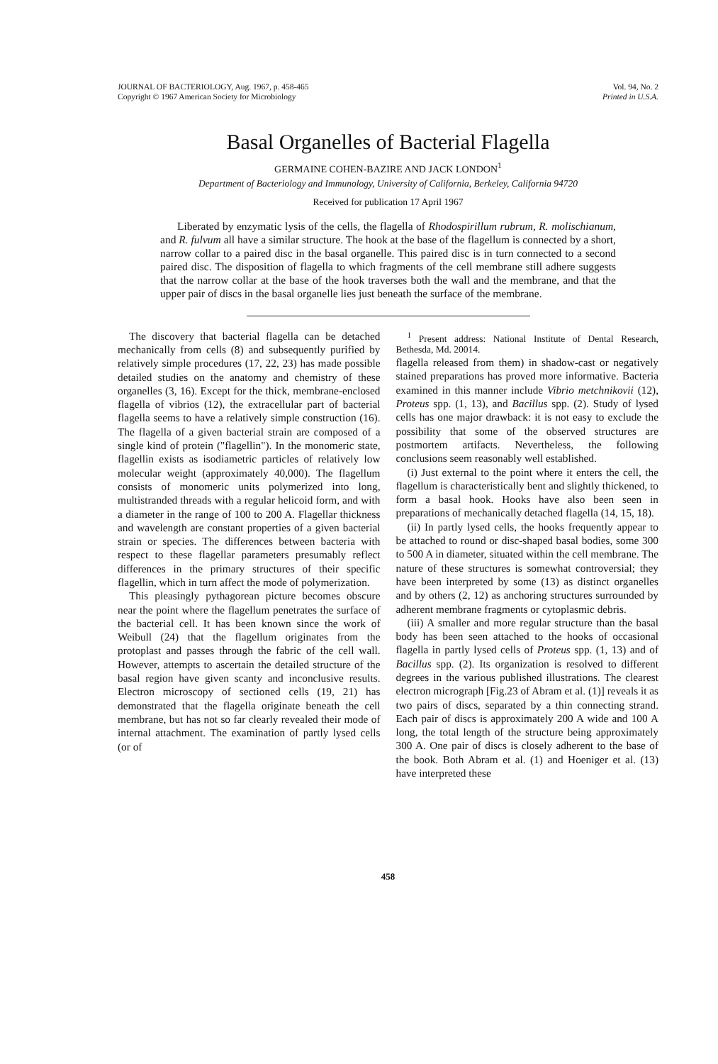JOURNAL OF BACTERIOLOGY, Aug. 1967, p. 458-465
Copyright © 1967 American Society for Microbiology
Vol. 94, No. 2
Printed in U.S.A.
Basal Organelles of Bacterial Flagella
GERMAINE COHEN-BAZIRE AND JACK LONDON<sup>1</sup>
Department of Bacteriology and Immunology, University of California, Berkeley, California 94720
Received for publication 17 April 1967
Liberated by enzymatic lysis of the cells, the flagella of Rhodospirillum rubrum, R. molischianum, and R. fulvum all have a similar structure. The hook at the base of the flagellum is connected by a short, narrow collar to a paired disc in the basal organelle. This paired disc is in turn connected to a second paired disc. The disposition of flagella to which fragments of the cell membrane still adhere suggests that the narrow collar at the base of the hook traverses both the wall and the membrane, and that the upper pair of discs in the basal organelle lies just beneath the surface of the membrane.
The discovery that bacterial flagella can be detached mechanically from cells (8) and subsequently purified by relatively simple procedures (17, 22, 23) has made possible detailed studies on the anatomy and chemistry of these organelles (3, 16). Except for the thick, membrane-enclosed flagella of vibrios (12), the extracellular part of bacterial flagella seems to have a relatively simple construction (16). The flagella of a given bacterial strain are composed of a single kind of protein ("flagellin"). In the monomeric state, flagellin exists as isodiametric particles of relatively low molecular weight (approximately 40,000). The flagellum consists of monomeric units polymerized into long, multistranded threads with a regular helicoid form, and with a diameter in the range of 100 to 200 A. Flagellar thickness and wavelength are constant properties of a given bacterial strain or species. The differences between bacteria with respect to these flagellar parameters presumably reflect differences in the primary structures of their specific flagellin, which in turn affect the mode of polymerization.
This pleasingly pythagorean picture becomes obscure near the point where the flagellum penetrates the surface of the bacterial cell. It has been known since the work of Weibull (24) that the flagellum originates from the protoplast and passes through the fabric of the cell wall. However, attempts to ascertain the detailed structure of the basal region have given scanty and inconclusive results. Electron microscopy of sectioned cells (19, 21) has demonstrated that the flagella originate beneath the cell membrane, but has not so far clearly revealed their mode of internal attachment. The examination of partly lysed cells (or of
<sup>1</sup> Present address: National Institute of Dental Research, Bethesda, Md. 20014.
flagella released from them) in shadow-cast or negatively stained preparations has proved more informative. Bacteria examined in this manner include Vibrio metchnikovii (12), Proteus spp. (1, 13), and Bacillus spp. (2). Study of lysed cells has one major drawback: it is not easy to exclude the possibility that some of the observed structures are postmortem artifacts. Nevertheless, the following conclusions seem reasonably well established.
(i) Just external to the point where it enters the cell, the flagellum is characteristically bent and slightly thickened, to form a basal hook. Hooks have also been seen in preparations of mechanically detached flagella (14, 15, 18).
(ii) In partly lysed cells, the hooks frequently appear to be attached to round or disc-shaped basal bodies, some 300 to 500 A in diameter, situated within the cell membrane. The nature of these structures is somewhat controversial; they have been interpreted by some (13) as distinct organelles and by others (2, 12) as anchoring structures surrounded by adherent membrane fragments or cytoplasmic debris.
(iii) A smaller and more regular structure than the basal body has been seen attached to the hooks of occasional flagella in partly lysed cells of Proteus spp. (1, 13) and of Bacillus spp. (2). Its organization is resolved to different degrees in the various published illustrations. The clearest electron micrograph [Fig.23 of Abram et al. (1)] reveals it as two pairs of discs, separated by a thin connecting strand. Each pair of discs is approximately 200 A wide and 100 A long, the total length of the structure being approximately 300 A. One pair of discs is closely adherent to the base of the book. Both Abram et al. (1) and Hoeniger et al. (13) have interpreted these
458